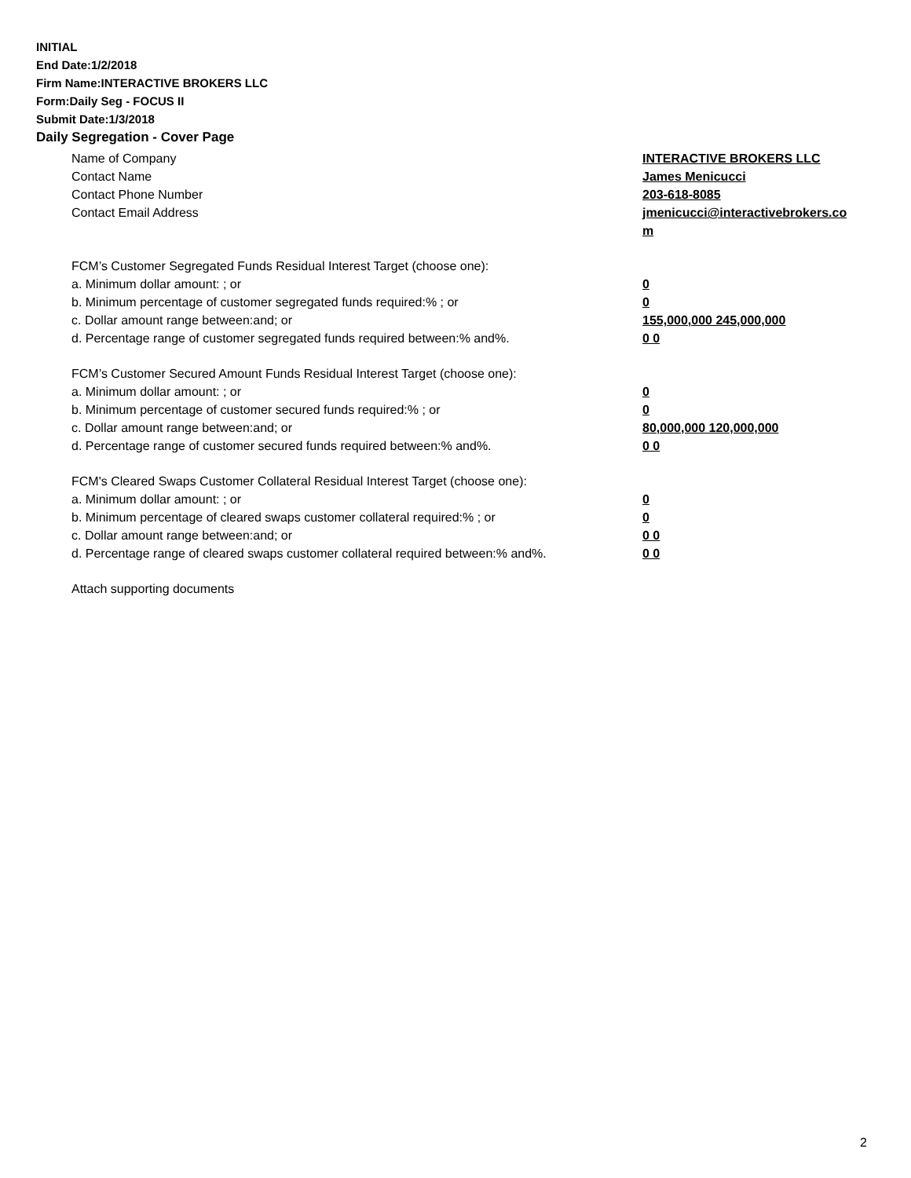INITIAL
End Date:1/2/2018
Firm Name:INTERACTIVE BROKERS LLC
Form:Daily Seg - FOCUS II
Submit Date:1/3/2018
Daily Segregation - Cover Page
Name of Company INTERACTIVE BROKERS LLC
Contact Name James Menicucci
Contact Phone Number 203-618-8085
Contact Email Address jmenicucci@interactivebrokers.com
FCM’s Customer Segregated Funds Residual Interest Target (choose one):
a. Minimum dollar amount: ; or 0
b. Minimum percentage of customer segregated funds required:% ; or 0
c. Dollar amount range between:and; or 155,000,000 245,000,000
d. Percentage range of customer segregated funds required between:% and%. 0 0
FCM’s Customer Secured Amount Funds Residual Interest Target (choose one):
a. Minimum dollar amount: ; or 0
b. Minimum percentage of customer secured funds required:% ; or 0
c. Dollar amount range between:and; or 80,000,000 120,000,000
d. Percentage range of customer secured funds required between:% and%. 0 0
FCM's Cleared Swaps Customer Collateral Residual Interest Target (choose one):
a. Minimum dollar amount: ; or 0
b. Minimum percentage of cleared swaps customer collateral required:% ; or 0
c. Dollar amount range between:and; or 0 0
d. Percentage range of cleared swaps customer collateral required between:% and%.
0 0
Attach supporting documents
2